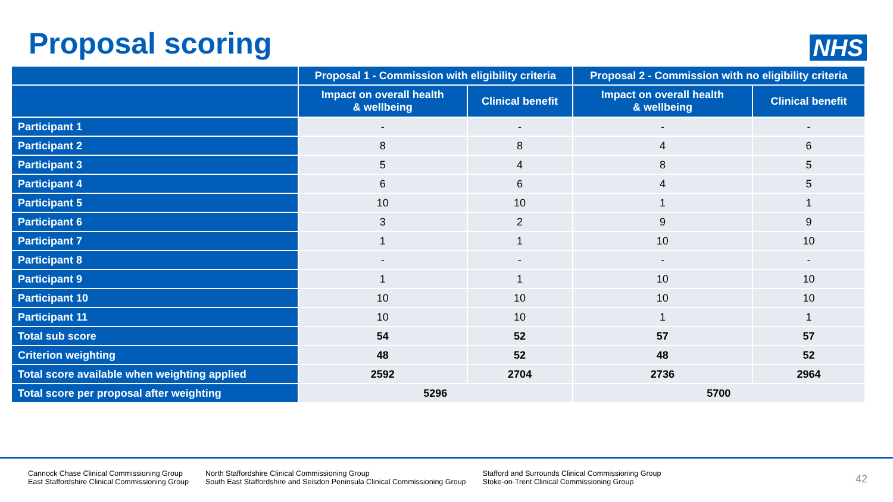Proposal scoring
NHS
| | Proposal 1 - Commission with eligibility criteria | | Proposal 2 - Commission with no eligibility criteria | |
| --- | --- | --- | --- | --- |
| | Impact on overall health & wellbeing | Clinical benefit | Impact on overall health & wellbeing | Clinical benefit |
| Participant 1 | - | - | - | - |
| Participant 2 | 8 | 8 | 4 | 6 |
| Participant 3 | 5 | 4 | 8 | 5 |
| Participant 4 | 6 | 6 | 4 | 5 |
| Participant 5 | 10 | 10 | 1 | 1 |
| Participant 6 | 3 | 2 | 9 | 9 |
| Participant 7 | 1 | 1 | 10 | 10 |
| Participant 8 | - | - | - | - |
| Participant 9 | 1 | 1 | 10 | 10 |
| Participant 10 | 10 | 10 | 10 | 10 |
| Participant 11 | 10 | 10 | 1 | 1 |
| Total sub score | 54 | 52 | 57 | 57 |
| Criterion weighting | 48 | 52 | 48 | 52 |
| Total score available when weighting applied | 2592 | 2704 | 2736 | 2964 |
| Total score per proposal after weighting | 5296 | | 5700 | |
Cannock Chase Clinical Commissioning Group
East Staffordshire Clinical Commissioning Group
North Staffordshire Clinical Commissioning Group
South East Staffordshire and Seisdon Peninsula Clinical Commissioning Group
Stafford and Surrounds Clinical Commissioning Group
Stoke-on-Trent Clinical Commissioning Group
42